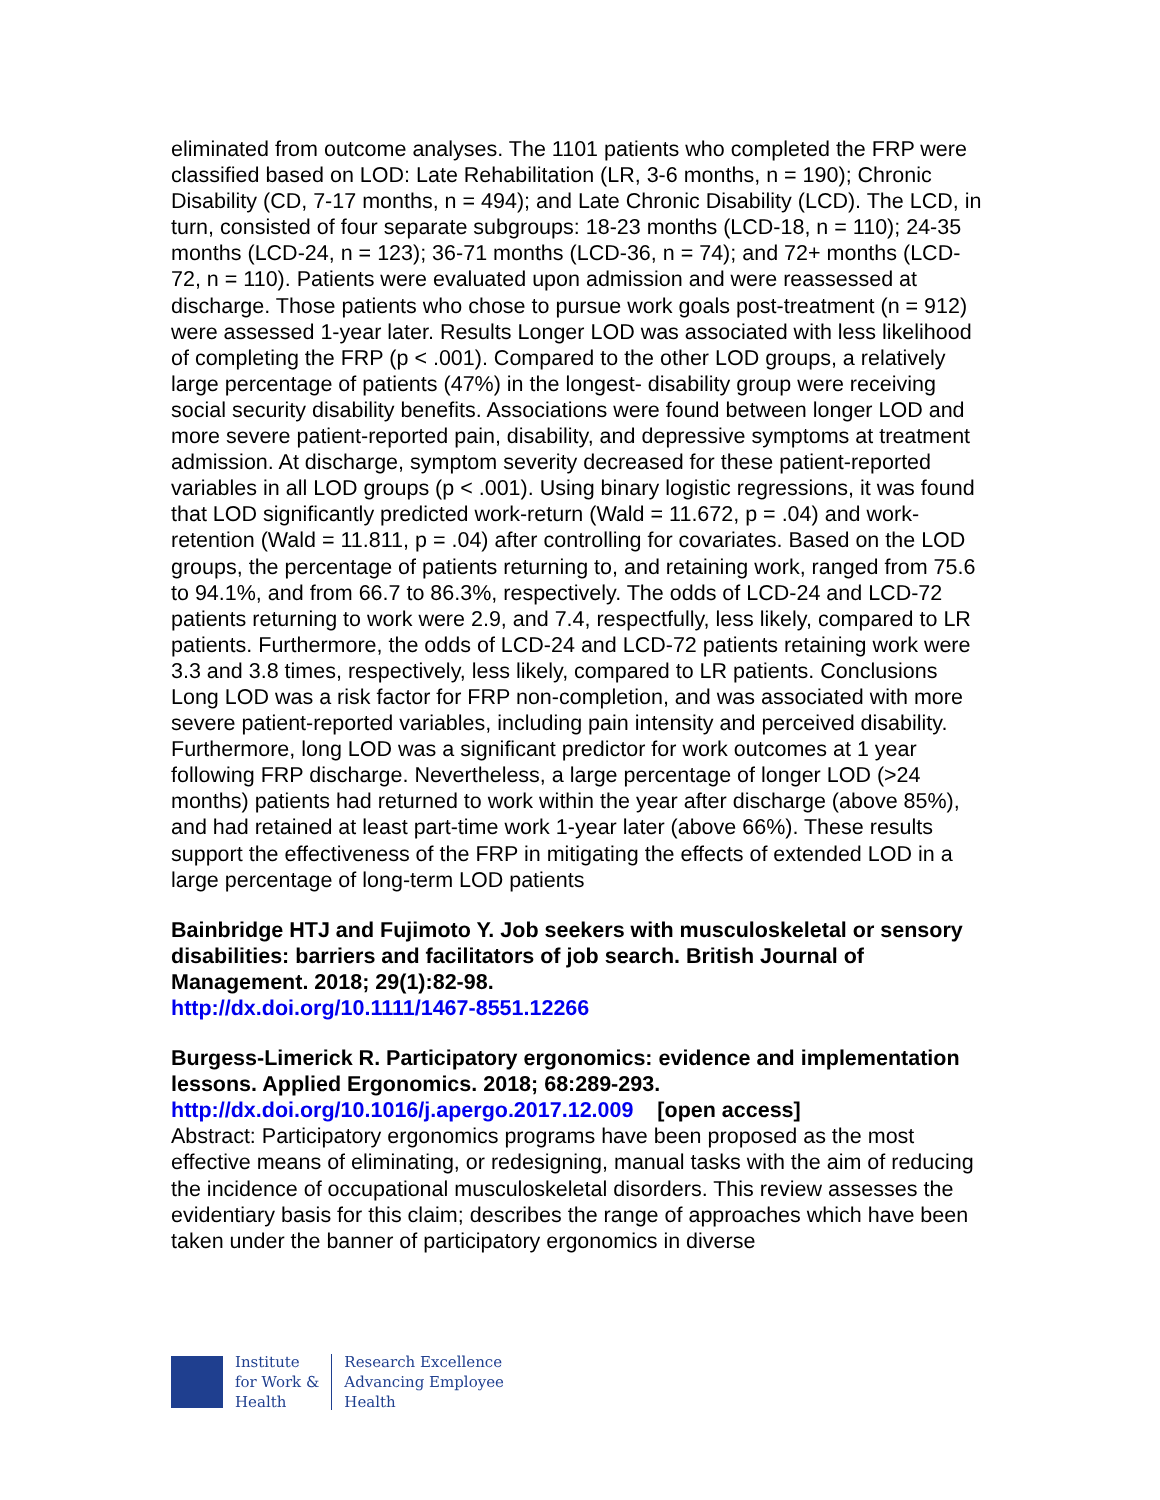eliminated from outcome analyses. The 1101 patients who completed the FRP were classified based on LOD: Late Rehabilitation (LR, 3-6 months, n = 190); Chronic Disability (CD, 7-17 months, n = 494); and Late Chronic Disability (LCD). The LCD, in turn, consisted of four separate subgroups: 18-23 months (LCD-18, n = 110); 24-35 months (LCD-24, n = 123); 36-71 months (LCD-36, n = 74); and 72+ months (LCD-72, n = 110). Patients were evaluated upon admission and were reassessed at discharge. Those patients who chose to pursue work goals post-treatment (n = 912) were assessed 1-year later. Results Longer LOD was associated with less likelihood of completing the FRP (p < .001). Compared to the other LOD groups, a relatively large percentage of patients (47%) in the longest- disability group were receiving social security disability benefits. Associations were found between longer LOD and more severe patient-reported pain, disability, and depressive symptoms at treatment admission. At discharge, symptom severity decreased for these patient-reported variables in all LOD groups (p < .001). Using binary logistic regressions, it was found that LOD significantly predicted work-return (Wald = 11.672, p = .04) and work-retention (Wald = 11.811, p = .04) after controlling for covariates. Based on the LOD groups, the percentage of patients returning to, and retaining work, ranged from 75.6 to 94.1%, and from 66.7 to 86.3%, respectively. The odds of LCD-24 and LCD-72 patients returning to work were 2.9, and 7.4, respectfully, less likely, compared to LR patients. Furthermore, the odds of LCD-24 and LCD-72 patients retaining work were 3.3 and 3.8 times, respectively, less likely, compared to LR patients. Conclusions Long LOD was a risk factor for FRP non-completion, and was associated with more severe patient-reported variables, including pain intensity and perceived disability. Furthermore, long LOD was a significant predictor for work outcomes at 1 year following FRP discharge. Nevertheless, a large percentage of longer LOD (>24 months) patients had returned to work within the year after discharge (above 85%), and had retained at least part-time work 1-year later (above 66%). These results support the effectiveness of the FRP in mitigating the effects of extended LOD in a large percentage of long-term LOD patients
Bainbridge HTJ and Fujimoto Y. Job seekers with musculoskeletal or sensory disabilities: barriers and facilitators of job search. British Journal of Management. 2018; 29(1):82-98.
http://dx.doi.org/10.1111/1467-8551.12266
Burgess-Limerick R. Participatory ergonomics: evidence and implementation lessons. Applied Ergonomics. 2018; 68:289-293.
http://dx.doi.org/10.1016/j.apergo.2017.12.009 [open access]
Abstract: Participatory ergonomics programs have been proposed as the most effective means of eliminating, or redesigning, manual tasks with the aim of reducing the incidence of occupational musculoskeletal disorders. This review assesses the evidentiary basis for this claim; describes the range of approaches which have been taken under the banner of participatory ergonomics in diverse
Institute
for Work &
Health
Research Excellence
Advancing Employee
Health